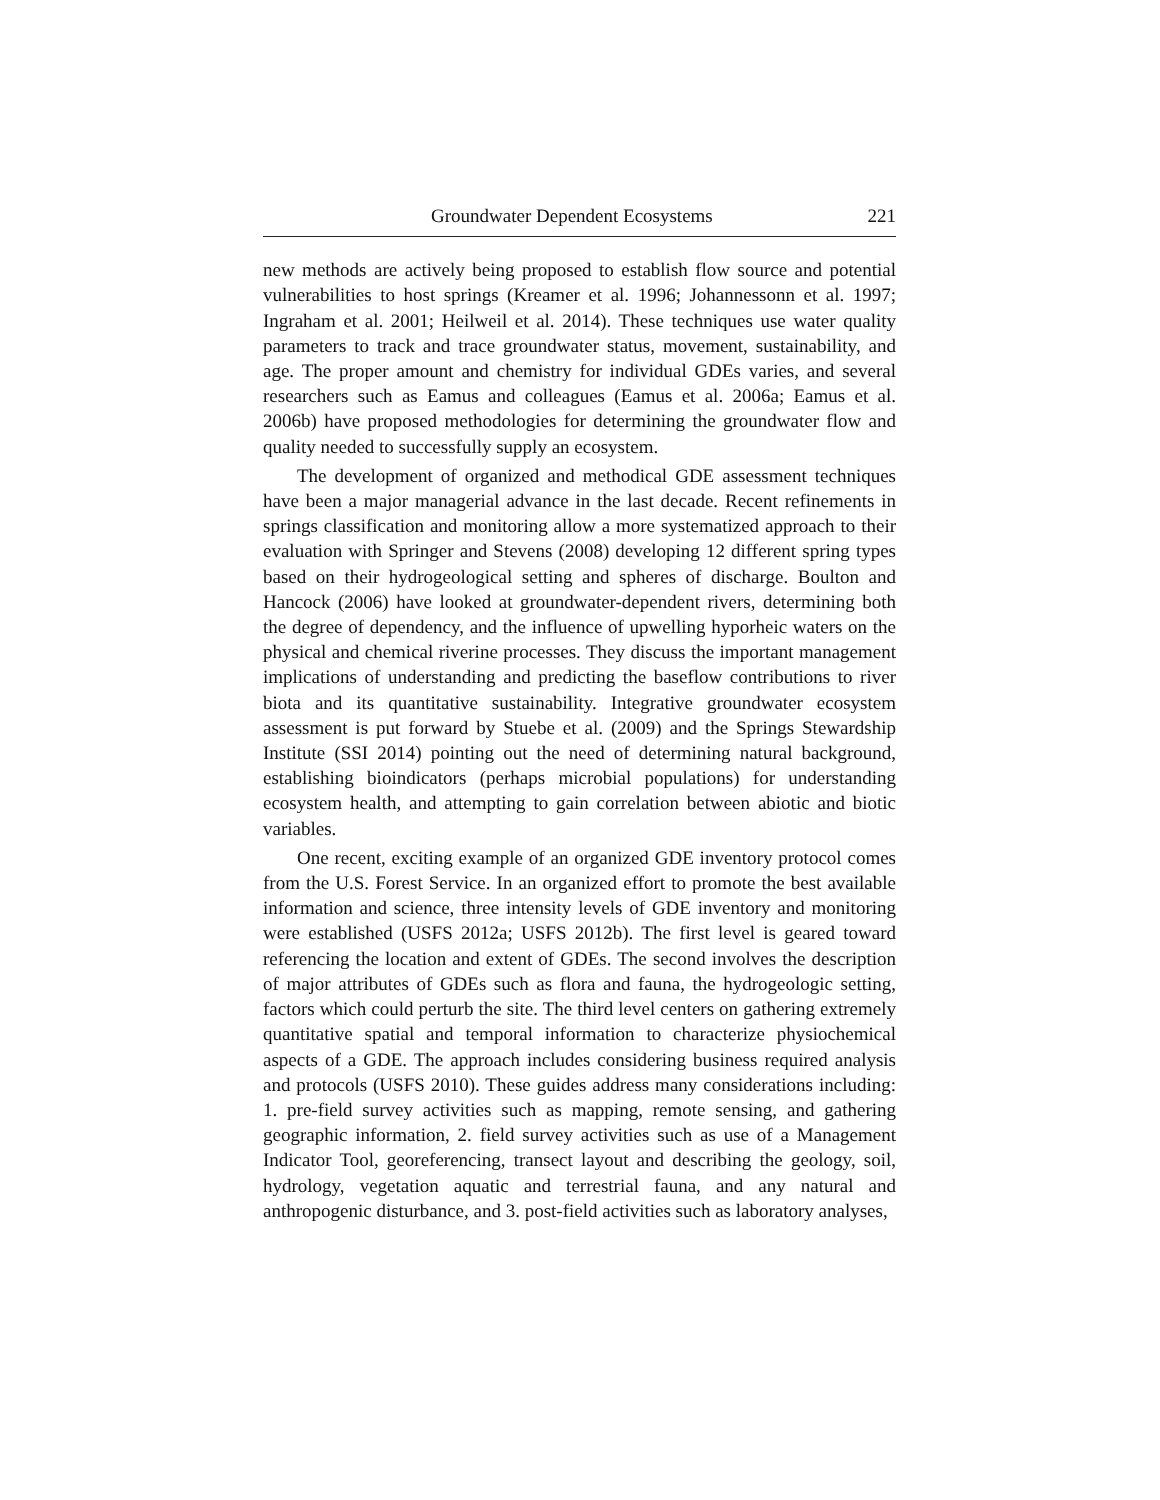Groundwater Dependent Ecosystems 221
new methods are actively being proposed to establish flow source and potential vulnerabilities to host springs (Kreamer et al. 1996; Johannessonn et al. 1997; Ingraham et al. 2001; Heilweil et al. 2014). These techniques use water quality parameters to track and trace groundwater status, movement, sustainability, and age. The proper amount and chemistry for individual GDEs varies, and several researchers such as Eamus and colleagues (Eamus et al. 2006a; Eamus et al. 2006b) have proposed methodologies for determining the groundwater flow and quality needed to successfully supply an ecosystem.
The development of organized and methodical GDE assessment techniques have been a major managerial advance in the last decade. Recent refinements in springs classification and monitoring allow a more systematized approach to their evaluation with Springer and Stevens (2008) developing 12 different spring types based on their hydrogeological setting and spheres of discharge. Boulton and Hancock (2006) have looked at groundwater-dependent rivers, determining both the degree of dependency, and the influence of upwelling hyporheic waters on the physical and chemical riverine processes. They discuss the important management implications of understanding and predicting the baseflow contributions to river biota and its quantitative sustainability. Integrative groundwater ecosystem assessment is put forward by Stuebe et al. (2009) and the Springs Stewardship Institute (SSI 2014) pointing out the need of determining natural background, establishing bioindicators (perhaps microbial populations) for understanding ecosystem health, and attempting to gain correlation between abiotic and biotic variables.
One recent, exciting example of an organized GDE inventory protocol comes from the U.S. Forest Service. In an organized effort to promote the best available information and science, three intensity levels of GDE inventory and monitoring were established (USFS 2012a; USFS 2012b). The first level is geared toward referencing the location and extent of GDEs. The second involves the description of major attributes of GDEs such as flora and fauna, the hydrogeologic setting, factors which could perturb the site. The third level centers on gathering extremely quantitative spatial and temporal information to characterize physiochemical aspects of a GDE. The approach includes considering business required analysis and protocols (USFS 2010). These guides address many considerations including: 1. pre-field survey activities such as mapping, remote sensing, and gathering geographic information, 2. field survey activities such as use of a Management Indicator Tool, georeferencing, transect layout and describing the geology, soil, hydrology, vegetation aquatic and terrestrial fauna, and any natural and anthropogenic disturbance, and 3. post-field activities such as laboratory analyses,